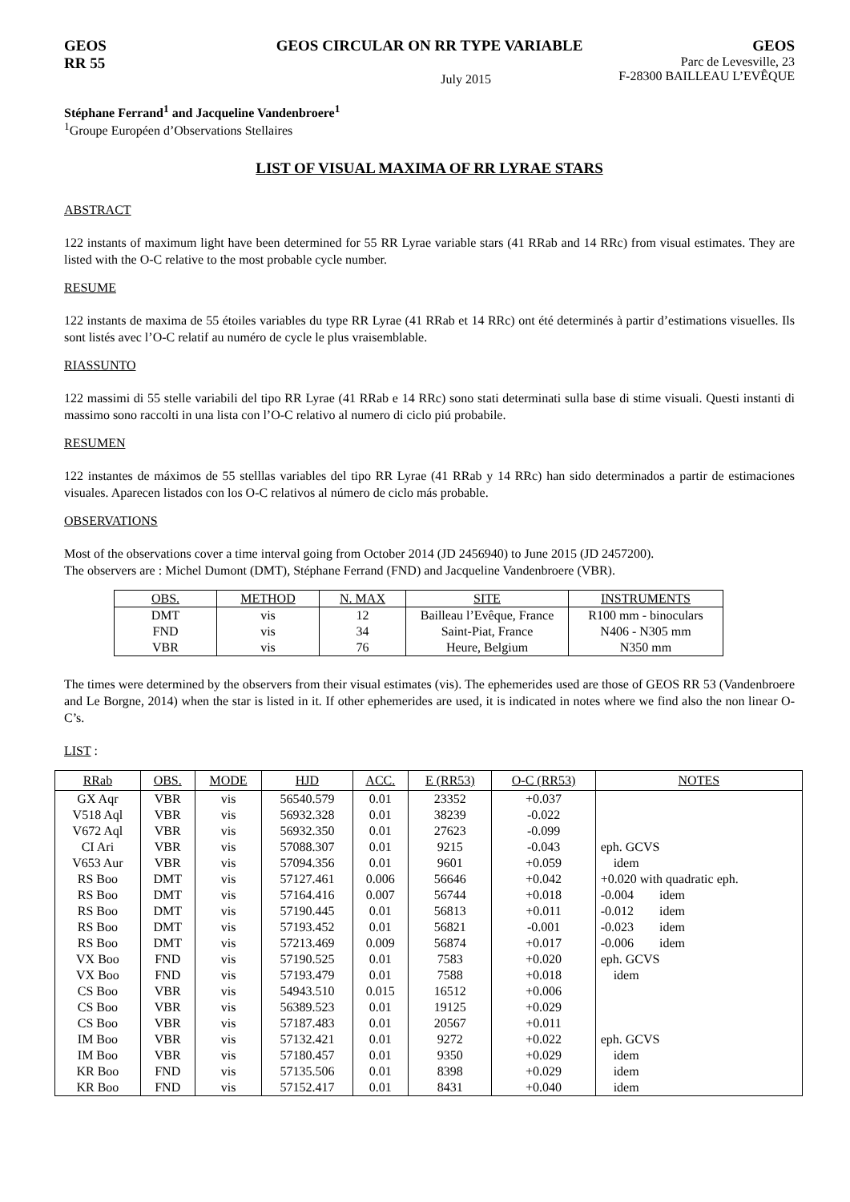GEOS GEOS CIRCULAR ON RR TYPE VARIABLE GEOS
RR 55 July 2015 Parc de Levesville, 23
F-28300 BAILLEAU L’EVÊQUE
Stéphane Ferrand<sup>1</sup> and Jacqueline Vandenbroere<sup>1</sup>
<sup>1</sup> Groupe Européen d’Observations Stellaires
LIST OF VISUAL MAXIMA OF RR LYRAE STARS
ABSTRACT
122 instants of maximum light have been determined for 55 RR Lyrae variable stars (41 RRab and 14 RRc) from visual estimates. They are listed with the O-C relative to the most probable cycle number.
RESUME
122 instants de maxima de 55 étoiles variables du type RR Lyrae (41 RRab et 14 RRc) ont été determinés à partir d’estimations visuelles. Ils sont listés avec l’O-C relatif au numéro de cycle le plus vraisemblable.
RIASSUNTO
122 massimi di 55 stelle variabili del tipo RR Lyrae (41 RRab e 14 RRc) sono stati determinati sulla base di stime visuali. Questi instanti di massimo sono raccolti in una lista con l’O-C relativo al numero di ciclo piú probabile.
RESUMEN
122 instantes de máximos de 55 stelllas variables del tipo RR Lyrae (41 RRab y 14 RRc) han sido determinados a partir de estimaciones visuales. Aparecen listados con los O-C relativos al número de ciclo más probable.
OBSERVATIONS
Most of the observations cover a time interval going from October 2014 (JD 2456940) to June 2015 (JD 2457200).
The observers are : Michel Dumont (DMT), Stéphane Ferrand (FND) and Jacqueline Vandenbroere (VBR).
| OBS. | METHOD | N. MAX | SITE | INSTRUMENTS |
| --- | --- | --- | --- | --- |
| DMT | vis | 12 | Bailleau l’Evêque, France | R100 mm - binoculars |
| FND | vis | 34 | Saint-Piat, France | N406 - N305 mm |
| VBR | vis | 76 | Heure, Belgium | N350 mm |
The times were determined by the observers from their visual estimates (vis). The ephemerides used are those of GEOS RR 53 (Vandenbroere and Le Borgne, 2014) when the star is listed in it. If other ephemerides are used, it is indicated in notes where we find also the non linear O-C’s.
LIST :
| RRab | OBS. | MODE | HJD | ACC. | E (RR53) | O-C (RR53) | NOTES |
| --- | --- | --- | --- | --- | --- | --- | --- |
| GX Aqr | VBR | vis | 56540.579 | 0.01 | 23352 | +0.037 | |
| V518 Aql | VBR | vis | 56932.328 | 0.01 | 38239 | -0.022 | |
| V672 Aql | VBR | vis | 56932.350 | 0.01 | 27623 | -0.099 | |
| CI Ari | VBR | vis | 57088.307 | 0.01 | 9215 | -0.043 | eph. GCVS |
| V653 Aur | VBR | vis | 57094.356 | 0.01 | 9601 | +0.059 | idem |
| RS Boo | DMT | vis | 57127.461 | 0.006 | 56646 | +0.042 | +0.020 with quadratic eph. |
| RS Boo | DMT | vis | 57164.416 | 0.007 | 56744 | +0.018 | -0.004 idem |
| RS Boo | DMT | vis | 57190.445 | 0.01 | 56813 | +0.011 | -0.012 idem |
| RS Boo | DMT | vis | 57193.452 | 0.01 | 56821 | -0.001 | -0.023 idem |
| RS Boo | DMT | vis | 57213.469 | 0.009 | 56874 | +0.017 | -0.006 idem |
| VX Boo | FND | vis | 57190.525 | 0.01 | 7583 | +0.020 | eph. GCVS |
| VX Boo | FND | vis | 57193.479 | 0.01 | 7588 | +0.018 | idem |
| CS Boo | VBR | vis | 54943.510 | 0.015 | 16512 | +0.006 | |
| CS Boo | VBR | vis | 56389.523 | 0.01 | 19125 | +0.029 | |
| CS Boo | VBR | vis | 57187.483 | 0.01 | 20567 | +0.011 | |
| IM Boo | VBR | vis | 57132.421 | 0.01 | 9272 | +0.022 | eph. GCVS |
| IM Boo | VBR | vis | 57180.457 | 0.01 | 9350 | +0.029 | idem |
| KR Boo | FND | vis | 57135.506 | 0.01 | 8398 | +0.029 | idem |
| KR Boo | FND | vis | 57152.417 | 0.01 | 8431 | +0.040 | idem |